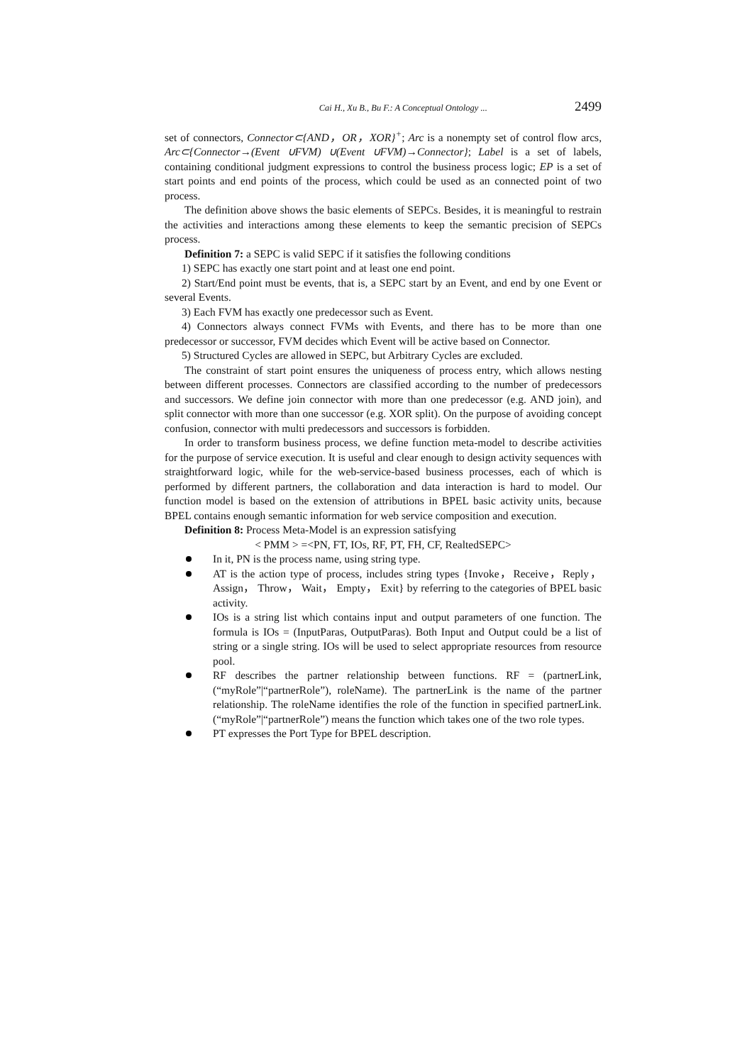Cai H., Xu B., Bu F.: A Conceptual Ontology ... 2499
set of connectors, Connector⊂{AND，OR，XOR}<sup>+</sup>; Arc is a nonempty set of control flow arcs, Arc⊂{Connector→(Event ∪FVM) ∪(Event ∪FVM)→Connector}; Label is a set of labels, containing conditional judgment expressions to control the business process logic; EP is a set of start points and end points of the process, which could be used as an connected point of two process.
The definition above shows the basic elements of SEPCs. Besides, it is meaningful to restrain the activities and interactions among these elements to keep the semantic precision of SEPCs process.
Definition 7: a SEPC is valid SEPC if it satisfies the following conditions
1) SEPC has exactly one start point and at least one end point.
2) Start/End point must be events, that is, a SEPC start by an Event, and end by one Event or several Events.
3) Each FVM has exactly one predecessor such as Event.
4) Connectors always connect FVMs with Events, and there has to be more than one predecessor or successor, FVM decides which Event will be active based on Connector.
5) Structured Cycles are allowed in SEPC, but Arbitrary Cycles are excluded.
The constraint of start point ensures the uniqueness of process entry, which allows nesting between different processes. Connectors are classified according to the number of predecessors and successors. We define join connector with more than one predecessor (e.g. AND join), and split connector with more than one successor (e.g. XOR split). On the purpose of avoiding concept confusion, connector with multi predecessors and successors is forbidden.
In order to transform business process, we define function meta-model to describe activities for the purpose of service execution. It is useful and clear enough to design activity sequences with straightforward logic, while for the web-service-based business processes, each of which is performed by different partners, the collaboration and data interaction is hard to model. Our function model is based on the extension of attributions in BPEL basic activity units, because BPEL contains enough semantic information for web service composition and execution.
Definition 8: Process Meta-Model is an expression satisfying
< PMM > =<PN, FT, IOs, RF, PT, FH, CF, RealtedSEPC>
In it, PN is the process name, using string type.
AT is the action type of process, includes string types {Invoke，Receive，Reply， Assign， Throw， Wait， Empty， Exit} by referring to the categories of BPEL basic activity.
IOs is a string list which contains input and output parameters of one function. The formula is IOs = (InputParas, OutputParas). Both Input and Output could be a list of string or a single string. IOs will be used to select appropriate resources from resource pool.
RF describes the partner relationship between functions. RF = (partnerLink, (“myRole”|“partnerRole”), roleName). The partnerLink is the name of the partner relationship. The roleName identifies the role of the function in specified partnerLink. (“myRole”|“partnerRole”) means the function which takes one of the two role types.
PT expresses the Port Type for BPEL description.